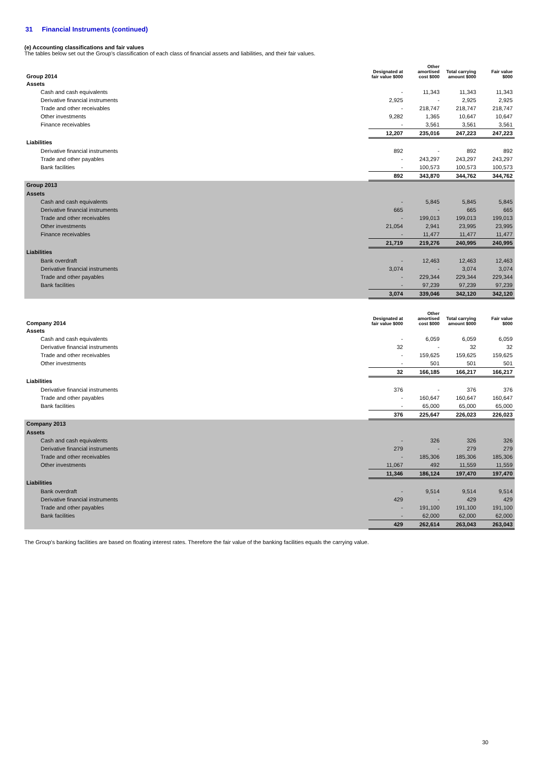31 Financial Instruments (continued)
(e) Accounting classifications and fair values
The tables below set out the Group's classification of each class of financial assets and liabilities, and their fair values.
| Group 2014 | Designated at fair value $000 | Other amortised cost $000 | Total carrying amount $000 | Fair value $000 |
| --- | --- | --- | --- | --- |
| Assets | | | | |
| Cash and cash equivalents | - | 11,343 | 11,343 | 11,343 |
| Derivative financial instruments | 2,925 | - | 2,925 | 2,925 |
| Trade and other receivables | - | 218,747 | 218,747 | 218,747 |
| Other investments | 9,282 | 1,365 | 10,647 | 10,647 |
| Finance receivables | - | 3,561 | 3,561 | 3,561 |
| | 12,207 | 235,016 | 247,223 | 247,223 |
| Liabilities | | | | |
| Derivative financial instruments | 892 | - | 892 | 892 |
| Trade and other payables | - | 243,297 | 243,297 | 243,297 |
| Bank facilities | - | 100,573 | 100,573 | 100,573 |
| | 892 | 343,870 | 344,762 | 344,762 |
| Group 2013 | | | | |
| Assets | | | | |
| Cash and cash equivalents | - | 5,845 | 5,845 | 5,845 |
| Derivative financial instruments | 665 | - | 665 | 665 |
| Trade and other receivables | - | 199,013 | 199,013 | 199,013 |
| Other investments | 21,054 | 2,941 | 23,995 | 23,995 |
| Finance receivables | - | 11,477 | 11,477 | 11,477 |
| | 21,719 | 219,276 | 240,995 | 240,995 |
| Liabilities | | | | |
| Bank overdraft | - | 12,463 | 12,463 | 12,463 |
| Derivative financial instruments | 3,074 | - | 3,074 | 3,074 |
| Trade and other payables | - | 229,344 | 229,344 | 229,344 |
| Bank facilities | - | 97,239 | 97,239 | 97,239 |
| | 3,074 | 339,046 | 342,120 | 342,120 |
| Company 2014 | Designated at fair value $000 | Other amortised cost $000 | Total carrying amount $000 | Fair value $000 |
| --- | --- | --- | --- | --- |
| Assets | | | | |
| Cash and cash equivalents | - | 6,059 | 6,059 | 6,059 |
| Derivative financial instruments | 32 | - | 32 | 32 |
| Trade and other receivables | - | 159,625 | 159,625 | 159,625 |
| Other investments | - | 501 | 501 | 501 |
| | 32 | 166,185 | 166,217 | 166,217 |
| Liabilities | | | | |
| Derivative financial instruments | 376 | - | 376 | 376 |
| Trade and other payables | - | 160,647 | 160,647 | 160,647 |
| Bank facilities | - | 65,000 | 65,000 | 65,000 |
| | 376 | 225,647 | 226,023 | 226,023 |
| Company 2013 | | | | |
| Assets | | | | |
| Cash and cash equivalents | - | 326 | 326 | 326 |
| Derivative financial instruments | 279 | - | 279 | 279 |
| Trade and other receivables | - | 185,306 | 185,306 | 185,306 |
| Other investments | 11,067 | 492 | 11,559 | 11,559 |
| | 11,346 | 186,124 | 197,470 | 197,470 |
| Liabilities | | | | |
| Bank overdraft | - | 9,514 | 9,514 | 9,514 |
| Derivative financial instruments | 429 | - | 429 | 429 |
| Trade and other payables | - | 191,100 | 191,100 | 191,100 |
| Bank facilities | - | 62,000 | 62,000 | 62,000 |
| | 429 | 262,614 | 263,043 | 263,043 |
The Group's banking facilities are based on floating interest rates. Therefore the fair value of the banking facilities equals the carrying value.
30